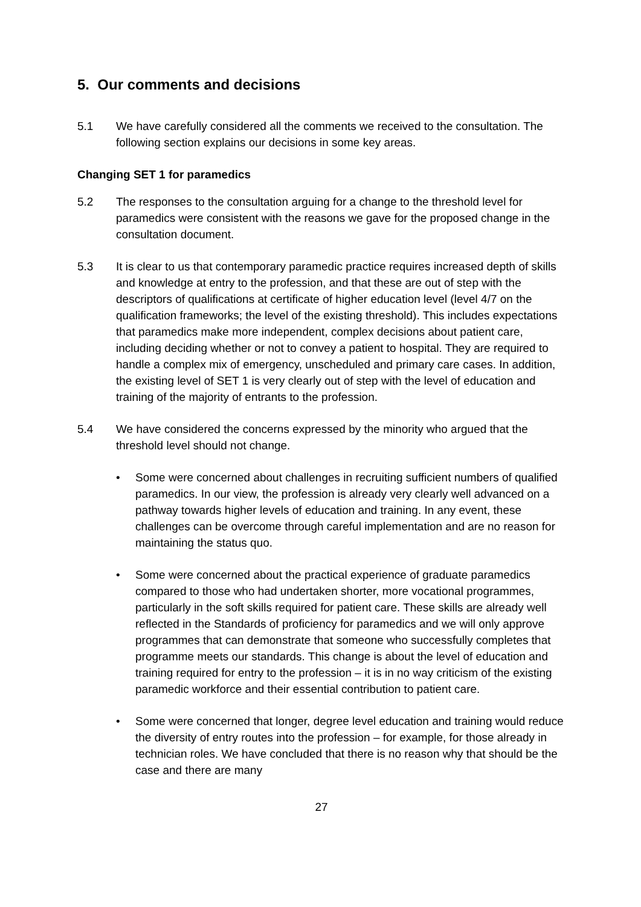5. Our comments and decisions
5.1 We have carefully considered all the comments we received to the consultation. The following section explains our decisions in some key areas.
Changing SET 1 for paramedics
5.2 The responses to the consultation arguing for a change to the threshold level for paramedics were consistent with the reasons we gave for the proposed change in the consultation document.
5.3 It is clear to us that contemporary paramedic practice requires increased depth of skills and knowledge at entry to the profession, and that these are out of step with the descriptors of qualifications at certificate of higher education level (level 4/7 on the qualification frameworks; the level of the existing threshold). This includes expectations that paramedics make more independent, complex decisions about patient care, including deciding whether or not to convey a patient to hospital. They are required to handle a complex mix of emergency, unscheduled and primary care cases. In addition, the existing level of SET 1 is very clearly out of step with the level of education and training of the majority of entrants to the profession.
5.4 We have considered the concerns expressed by the minority who argued that the threshold level should not change.
• Some were concerned about challenges in recruiting sufficient numbers of qualified paramedics. In our view, the profession is already very clearly well advanced on a pathway towards higher levels of education and training. In any event, these challenges can be overcome through careful implementation and are no reason for maintaining the status quo.
• Some were concerned about the practical experience of graduate paramedics compared to those who had undertaken shorter, more vocational programmes, particularly in the soft skills required for patient care. These skills are already well reflected in the Standards of proficiency for paramedics and we will only approve programmes that can demonstrate that someone who successfully completes that programme meets our standards. This change is about the level of education and training required for entry to the profession – it is in no way criticism of the existing paramedic workforce and their essential contribution to patient care.
• Some were concerned that longer, degree level education and training would reduce the diversity of entry routes into the profession – for example, for those already in technician roles. We have concluded that there is no reason why that should be the case and there are many
27